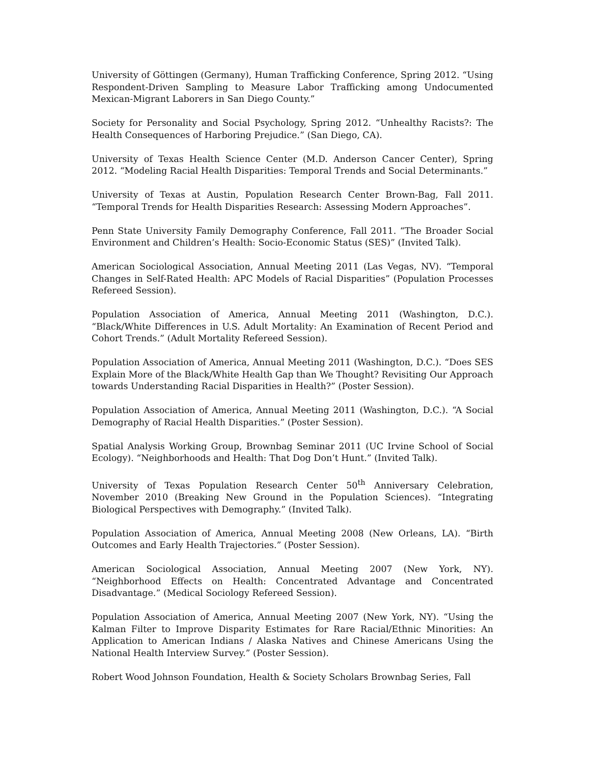University of Göttingen (Germany), Human Trafficking Conference, Spring 2012. “Using Respondent-Driven Sampling to Measure Labor Trafficking among Undocumented Mexican-Migrant Laborers in San Diego County.”
Society for Personality and Social Psychology, Spring 2012. “Unhealthy Racists?: The Health Consequences of Harboring Prejudice.” (San Diego, CA).
University of Texas Health Science Center (M.D. Anderson Cancer Center), Spring 2012. “Modeling Racial Health Disparities: Temporal Trends and Social Determinants.”
University of Texas at Austin, Population Research Center Brown-Bag, Fall 2011. “Temporal Trends for Health Disparities Research: Assessing Modern Approaches”.
Penn State University Family Demography Conference, Fall 2011. “The Broader Social Environment and Children’s Health: Socio-Economic Status (SES)” (Invited Talk).
American Sociological Association, Annual Meeting 2011 (Las Vegas, NV). “Temporal Changes in Self-Rated Health: APC Models of Racial Disparities” (Population Processes Refereed Session).
Population Association of America, Annual Meeting 2011 (Washington, D.C.). “Black/White Differences in U.S. Adult Mortality: An Examination of Recent Period and Cohort Trends.” (Adult Mortality Refereed Session).
Population Association of America, Annual Meeting 2011 (Washington, D.C.). “Does SES Explain More of the Black/White Health Gap than We Thought? Revisiting Our Approach towards Understanding Racial Disparities in Health?” (Poster Session).
Population Association of America, Annual Meeting 2011 (Washington, D.C.). “A Social Demography of Racial Health Disparities.” (Poster Session).
Spatial Analysis Working Group, Brownbag Seminar 2011 (UC Irvine School of Social Ecology). “Neighborhoods and Health: That Dog Don’t Hunt.” (Invited Talk).
University of Texas Population Research Center 50<sup>th</sup> Anniversary Celebration, November 2010 (Breaking New Ground in the Population Sciences). “Integrating Biological Perspectives with Demography.” (Invited Talk).
Population Association of America, Annual Meeting 2008 (New Orleans, LA). “Birth Outcomes and Early Health Trajectories.” (Poster Session).
American Sociological Association, Annual Meeting 2007 (New York, NY). “Neighborhood Effects on Health: Concentrated Advantage and Concentrated Disadvantage.” (Medical Sociology Refereed Session).
Population Association of America, Annual Meeting 2007 (New York, NY). “Using the Kalman Filter to Improve Disparity Estimates for Rare Racial/Ethnic Minorities: An Application to American Indians / Alaska Natives and Chinese Americans Using the National Health Interview Survey.” (Poster Session).
Robert Wood Johnson Foundation, Health & Society Scholars Brownbag Series, Fall